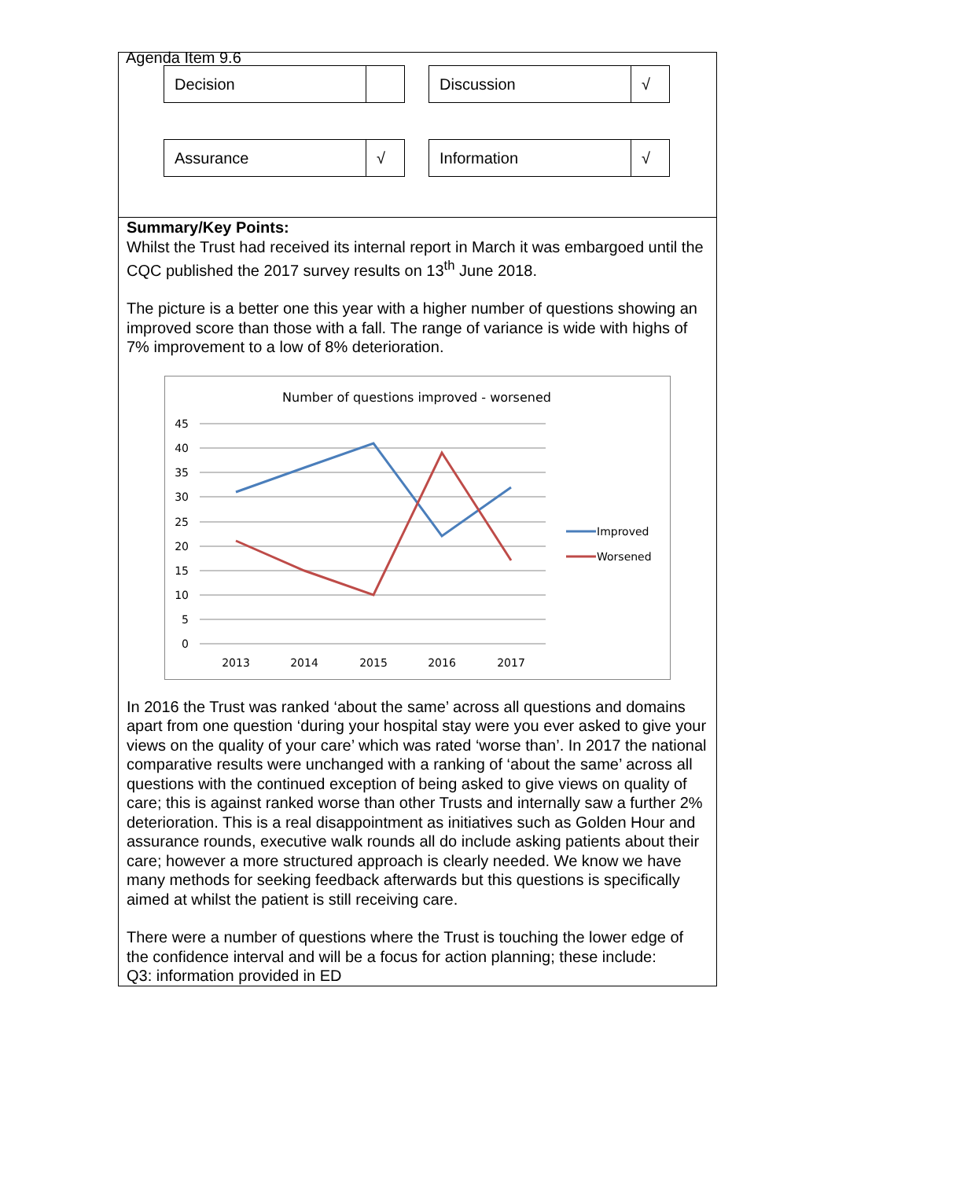Agenda Item 9.6
| Decision | |
| Discussion | √ |
| Assurance | √ |
| Information | √ |
Summary/Key Points:
Whilst the Trust had received its internal report in March it was embargoed until the CQC published the 2017 survey results on 13<sup>th</sup> June 2018.
The picture is a better one this year with a higher number of questions showing an improved score than those with a fall. The range of variance is wide with highs of 7% improvement to a low of 8% deterioration.
Number of questions improved - worsened
45
40
35
30
25
20
15
10
5
0
2013
2014
2015
2016
2017
Improved
Worsened
In 2016 the Trust was ranked ‘about the same’ across all questions and domains apart from one question ‘during your hospital stay were you ever asked to give your views on the quality of your care’ which was rated ‘worse than’. In 2017 the national comparative results were unchanged with a ranking of ‘about the same’ across all questions with the continued exception of being asked to give views on quality of care; this is against ranked worse than other Trusts and internally saw a further 2% deterioration. This is a real disappointment as initiatives such as Golden Hour and assurance rounds, executive walk rounds all do include asking patients about their care; however a more structured approach is clearly needed. We know we have many methods for seeking feedback afterwards but this questions is specifically aimed at whilst the patient is still receiving care.
There were a number of questions where the Trust is touching the lower edge of the confidence interval and will be a focus for action planning; these include:
Q3: information provided in ED